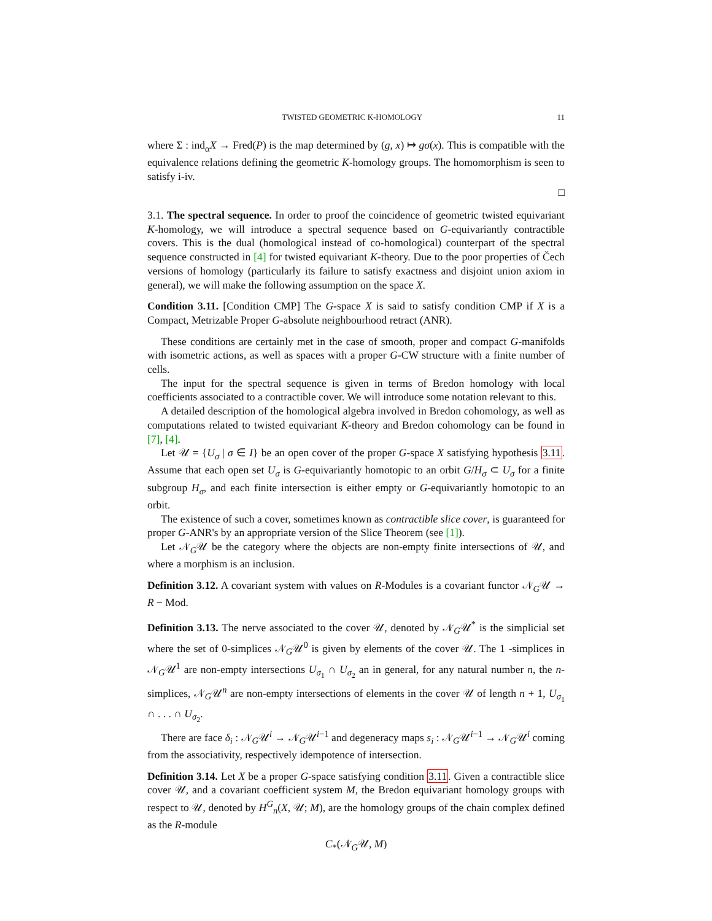TWISTED GEOMETRIC K-HOMOLOGY 11
where Σ : ind<sub>α</sub>X → Fred(P) is the map determined by (g, x) ↦ gσ(x). This is compatible with the equivalence relations defining the geometric K-homology groups. The homomorphism is seen to satisfy i-iv.
□
3.1. The spectral sequence. In order to proof the coincidence of geometric twisted equivariant K-homology, we will introduce a spectral sequence based on G-equivariantly contractible covers. This is the dual (homological instead of co-homological) counterpart of the spectral sequence constructed in [4] for twisted equivariant K-theory. Due to the poor properties of Čech versions of homology (particularly its failure to satisfy exactness and disjoint union axiom in general), we will make the following assumption on the space X.
Condition 3.11. [Condition CMP] The G-space X is said to satisfy condition CMP if X is a Compact, Metrizable Proper G-absolute neighbourhood retract (ANR).
These conditions are certainly met in the case of smooth, proper and compact G-manifolds with isometric actions, as well as spaces with a proper G-CW structure with a finite number of cells.
The input for the spectral sequence is given in terms of Bredon homology with local coefficients associated to a contractible cover. We will introduce some notation relevant to this.
A detailed description of the homological algebra involved in Bredon cohomology, as well as computations related to twisted equivariant K-theory and Bredon cohomology can be found in [7], [4].
Let 𝒰 = {U<sub>σ</sub> | σ ∈ I} be an open cover of the proper G-space X satisfying hypothesis 3.11. Assume that each open set U<sub>σ</sub> is G-equivariantly homotopic to an orbit G/H<sub>σ</sub> ⊂ U<sub>σ</sub> for a finite subgroup H<sub>σ</sub>, and each finite intersection is either empty or G-equivariantly homotopic to an orbit.
The existence of such a cover, sometimes known as contractible slice cover, is guaranteed for proper G-ANR's by an appropriate version of the Slice Theorem (see [1]).
Let 𝒩<sub>G</sub>𝒰 be the category where the objects are non-empty finite intersections of 𝒰, and where a morphism is an inclusion.
Definition 3.12. A covariant system with values on R-Modules is a covariant functor 𝒩<sub>G</sub>𝒰 → R − Mod.
Definition 3.13. The nerve associated to the cover 𝒰, denoted by 𝒩<sub>G</sub>𝒰<sup>*</sup> is the simplicial set where the set of 0-simplices 𝒩<sub>G</sub>𝒰<sup>0</sup> is given by elements of the cover 𝒰. The 1 -simplices in 𝒩<sub>G</sub>𝒰<sup>1</sup> are non-empty intersections U<sub>σ<sub>1</sub></sub> ∩ U<sub>σ<sub>2</sub></sub> an in general, for any natural number n, the n-simplices, 𝒩<sub>G</sub>𝒰<sup>n</sup> are non-empty intersections of elements in the cover 𝒰 of length n + 1, U<sub>σ<sub>1</sub></sub> ∩ . . . ∩ U<sub>σ<sub>2</sub></sub>.
There are face δ<sub>i</sub> : 𝒩<sub>G</sub>𝒰<sup>i</sup> → 𝒩<sub>G</sub>𝒰<sup>i−1</sup> and degeneracy maps s<sub>i</sub> : 𝒩<sub>G</sub>𝒰<sup>i−1</sup> → 𝒩<sub>G</sub>𝒰<sup>i</sup> coming from the associativity, respectively idempotence of intersection.
Definition 3.14. Let X be a proper G-space satisfying condition 3.11. Given a contractible slice cover 𝒰, and a covariant coefficient system M, the Bredon equivariant homology groups with respect to 𝒰, denoted by H<sup>G</sup><sub>n</sub>(X, 𝒰; M), are the homology groups of the chain complex defined as the R-module
C<sub>*</sub>(𝒩<sub>G</sub>𝒰, M)